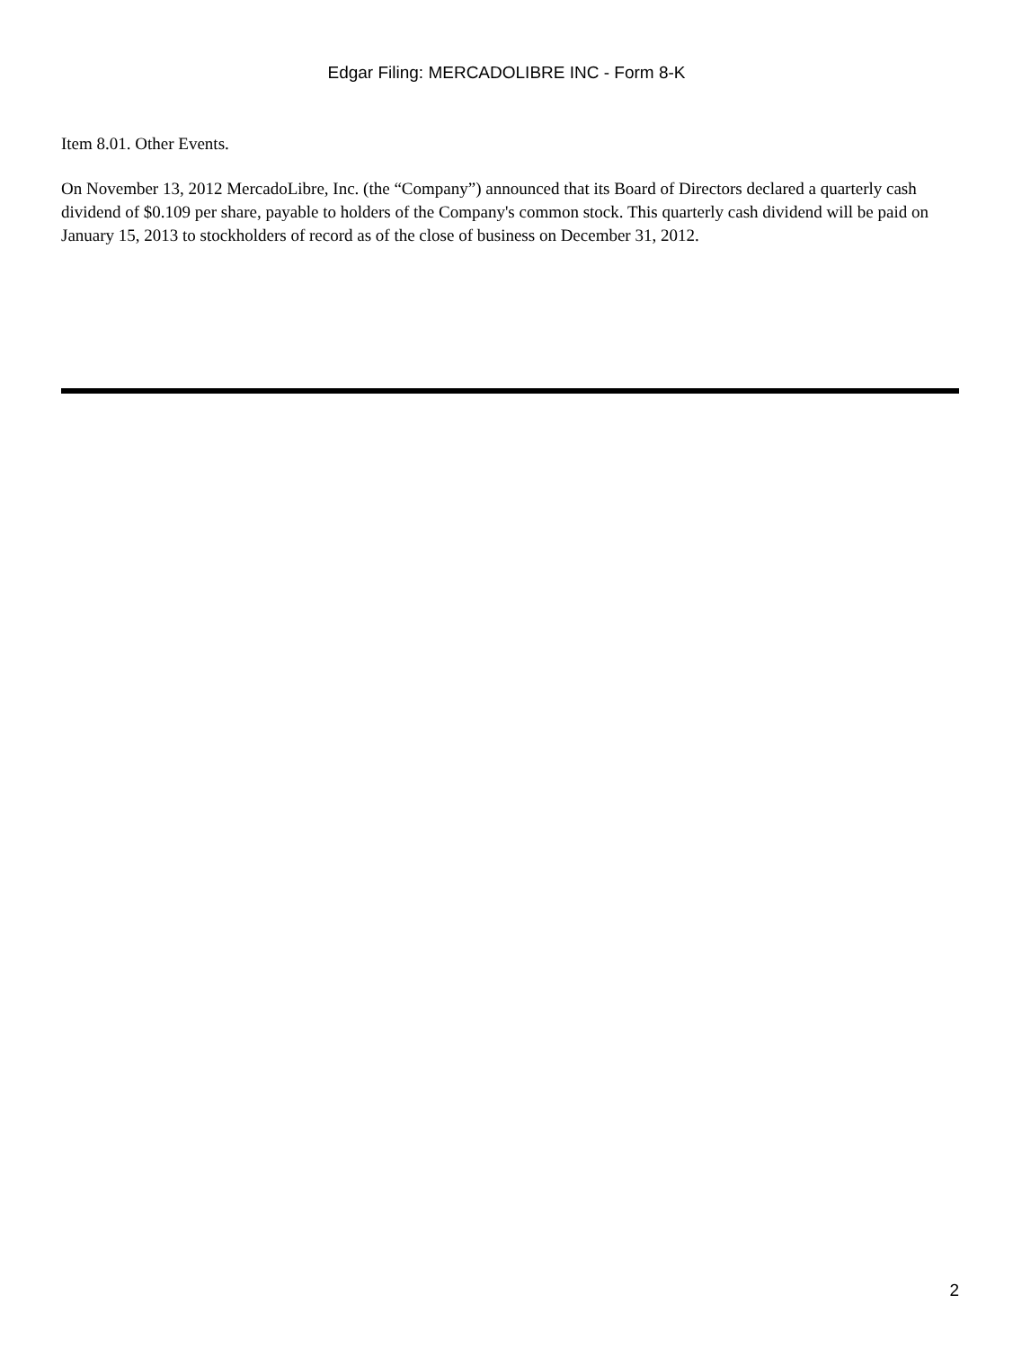Edgar Filing: MERCADOLIBRE INC - Form 8-K
Item 8.01. Other Events.
On November 13, 2012 MercadoLibre, Inc. (the “Company”) announced that its Board of Directors declared a quarterly cash dividend of $0.109 per share, payable to holders of the Company's common stock. This quarterly cash dividend will be paid on January 15, 2013 to stockholders of record as of the close of business on December 31, 2012.
2